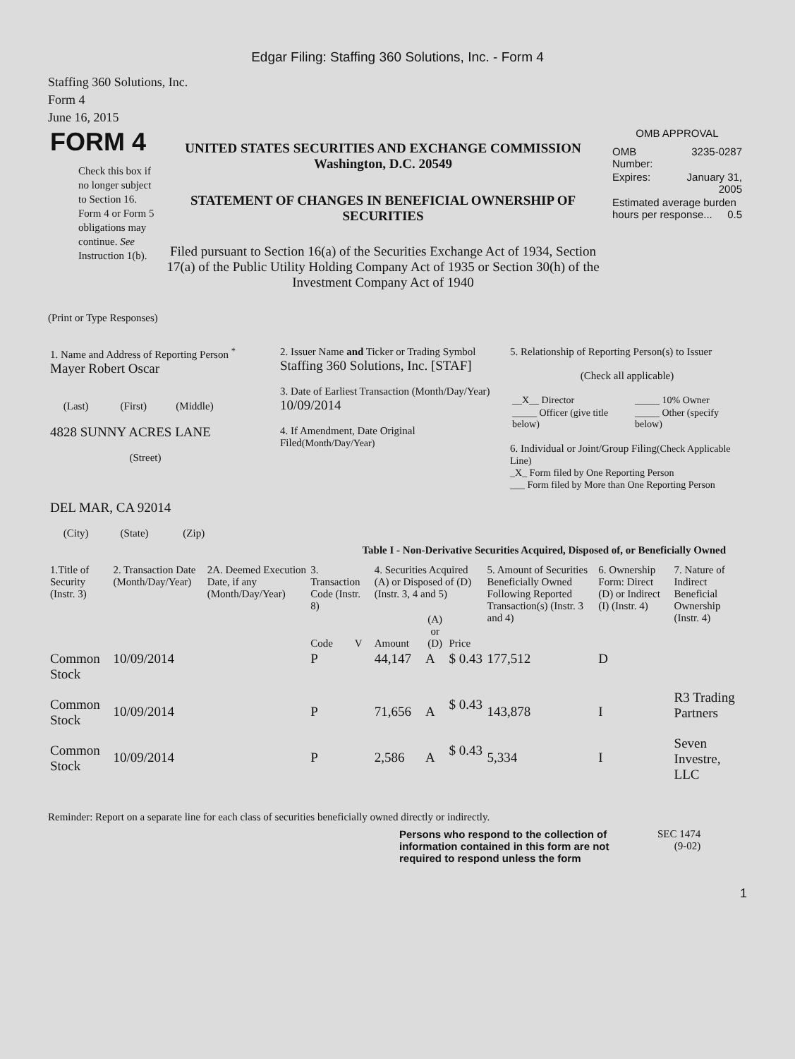Edgar Filing: Staffing 360 Solutions, Inc. - Form 4
Staffing 360 Solutions, Inc.
Form 4
June 16, 2015
| FORM 4 Check this box if no longer subject to Section 16. Form 4 or Form 5 obligations may continue. See Instruction 1(b). | UNITED STATES SECURITIES AND EXCHANGE COMMISSION Washington, D.C. 20549 STATEMENT OF CHANGES IN BENEFICIAL OWNERSHIP OF SECURITIES Filed pursuant to Section 16(a) of the Securities Exchange Act of 1934, Section 17(a) of the Public Utility Holding Company Act of 1935 or Section 30(h) of the Investment Company Act of 1940 | OMB APPROVAL / OMB Number: / 3235-0287 / / Expires: / January 31, 2005 / / Estimated average burden hours per response... 0.5 / / |
(Print or Type Responses)
| 1. Name and Address of Reporting Person <sup>*</sup> Mayer Robert Oscar (Last) (First) (Middle) 4828 SUNNY ACRES LANE (Street) DEL MAR, CA 92014 (City) (State) (Zip) | 2. Issuer Name and Ticker or Trading Symbol Staffing 360 Solutions, Inc. [STAF] 3. Date of Earliest Transaction (Month/Day/Year) 10/09/2014 4. If Amendment, Date Original Filed (Month/Day/Year) | 5. Relationship of Reporting Person(s) to Issuer (Check all applicable) / __X__ Director / _____ 10% Owner / / _____ Officer (give title below) / _____ Other (specify below) / 6. Individual or Joint/Group Filing (Check Applicable Line) _X_ Form filed by One Reporting Person ___ Form filed by More than One Reporting Person |
Table I - Non-Derivative Securities Acquired, Disposed of, or Beneficially Owned
| 1.Title of Security (Instr. 3) | 2. Transaction Date (Month/Day/Year) | 2A. Deemed Execution Date, if any (Month/Day/Year) | 3. Transaction Code (Instr. 8) | | 4. Securities Acquired (A) or Disposed of (D) (Instr. 3, 4 and 5) | | | 5. Amount of Securities Beneficially Owned Following Reported Transaction(s) (Instr. 3 and 4) | 6. Ownership Form: Direct (D) or Indirect (I) (Instr. 4) | 7. Nature of Indirect Beneficial Ownership (Instr. 4) |
| --- | --- | --- | --- | --- | --- | --- | --- | --- | --- | --- |
| | | | Code | V | Amount | (A) or (D) | Price | | | |
| Common Stock | 10/09/2014 | | P | | 44,147 | A | $ 0.43 | 177,512 | D | |
| Common Stock | 10/09/2014 | | P | | 71,656 | A | $ 0.43 | 143,878 | I | R3 Trading Partners |
| Common Stock | 10/09/2014 | | P | | 2,586 | A | $ 0.43 | 5,334 | I | Seven Investre, LLC |
Reminder: Report on a separate line for each class of securities beneficially owned directly or indirectly.
| Persons who respond to the collection of information contained in this form are not required to respond unless the form | SEC 1474 (9-02) |
1